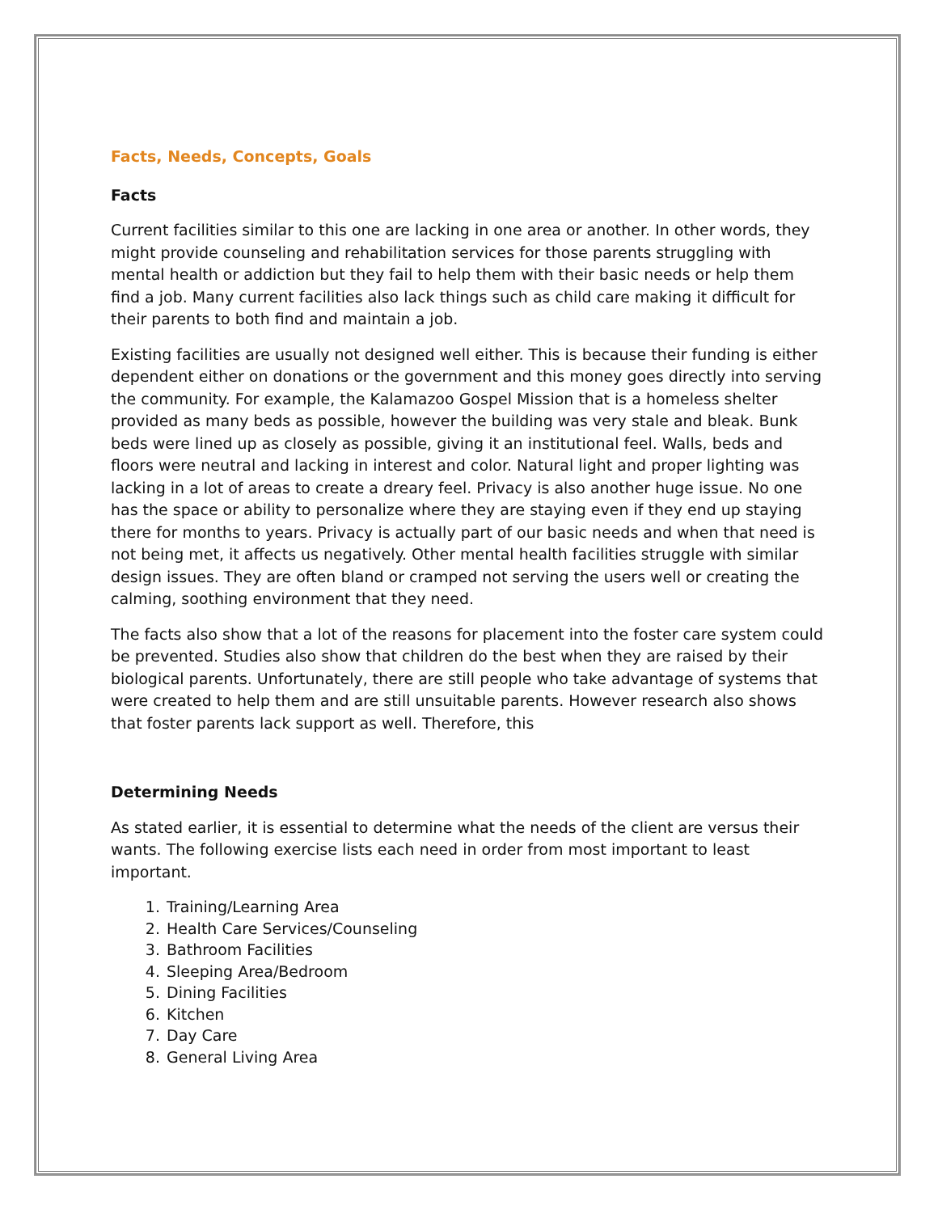Facts, Needs, Concepts, Goals
Facts
Current facilities similar to this one are lacking in one area or another. In other words, they might provide counseling and rehabilitation services for those parents struggling with mental health or addiction but they fail to help them with their basic needs or help them find a job. Many current facilities also lack things such as child care making it difficult for their parents to both find and maintain a job.
Existing facilities are usually not designed well either. This is because their funding is either dependent either on donations or the government and this money goes directly into serving the community. For example, the Kalamazoo Gospel Mission that is a homeless shelter provided as many beds as possible, however the building was very stale and bleak. Bunk beds were lined up as closely as possible, giving it an institutional feel. Walls, beds and floors were neutral and lacking in interest and color. Natural light and proper lighting was lacking in a lot of areas to create a dreary feel. Privacy is also another huge issue. No one has the space or ability to personalize where they are staying even if they end up staying there for months to years. Privacy is actually part of our basic needs and when that need is not being met, it affects us negatively. Other mental health facilities struggle with similar design issues. They are often bland or cramped not serving the users well or creating the calming, soothing environment that they need.
The facts also show that a lot of the reasons for placement into the foster care system could be prevented. Studies also show that children do the best when they are raised by their biological parents. Unfortunately, there are still people who take advantage of systems that were created to help them and are still unsuitable parents. However research also shows that foster parents lack support as well. Therefore, this
Determining Needs
As stated earlier, it is essential to determine what the needs of the client are versus their wants. The following exercise lists each need in order from most important to least important.
1. Training/Learning Area
2. Health Care Services/Counseling
3. Bathroom Facilities
4. Sleeping Area/Bedroom
5. Dining Facilities
6. Kitchen
7. Day Care
8. General Living Area